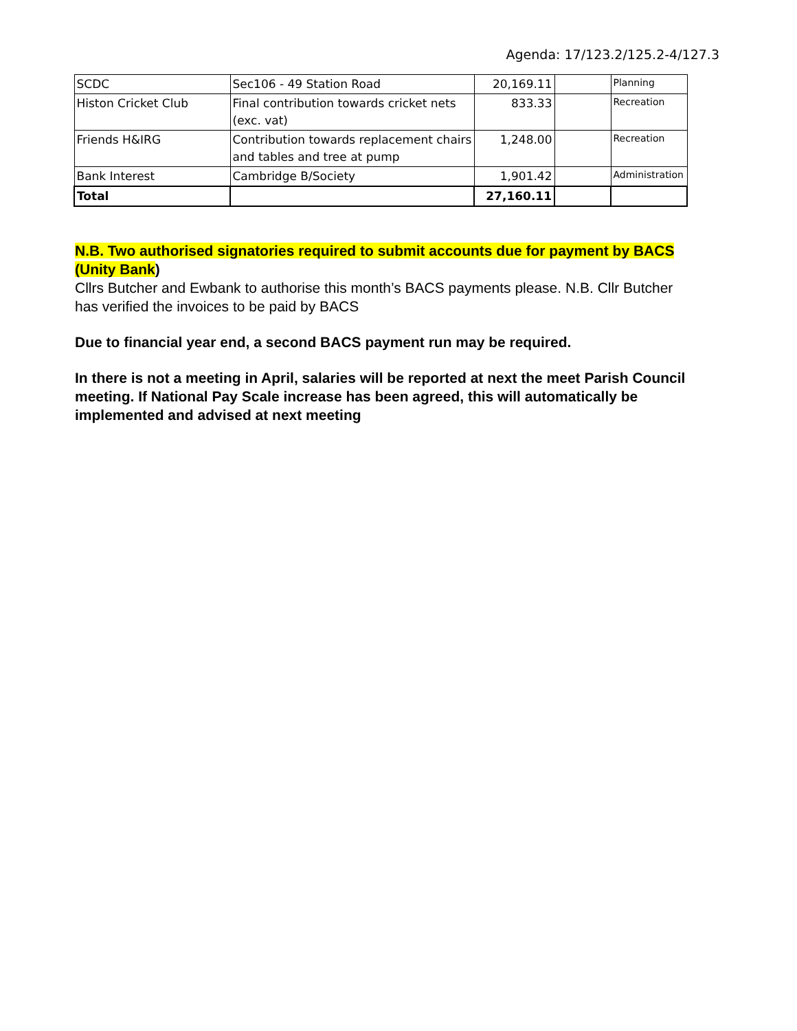Agenda: 17/123.2/125.2-4/127.3
| SCDC | Sec106 - 49 Station Road | 20,169.11 | | Planning |
| Histon Cricket Club | Final contribution towards cricket nets (exc. vat) | 833.33 | | Recreation |
| Friends H&IRG | Contribution towards replacement chairs and tables and tree at pump | 1,248.00 | | Recreation |
| Bank Interest | Cambridge B/Society | 1,901.42 | | Administration |
| Total | | 27,160.11 | | |
N.B. Two authorised signatories required to submit accounts due for payment by BACS (Unity Bank)
Cllrs Butcher and Ewbank to authorise this month’s BACS payments please. N.B. Cllr Butcher has verified the invoices to be paid by BACS
Due to financial year end, a second BACS payment run may be required.
In there is not a meeting in April, salaries will be reported at next the meet Parish Council meeting. If National Pay Scale increase has been agreed, this will automatically be implemented and advised at next meeting